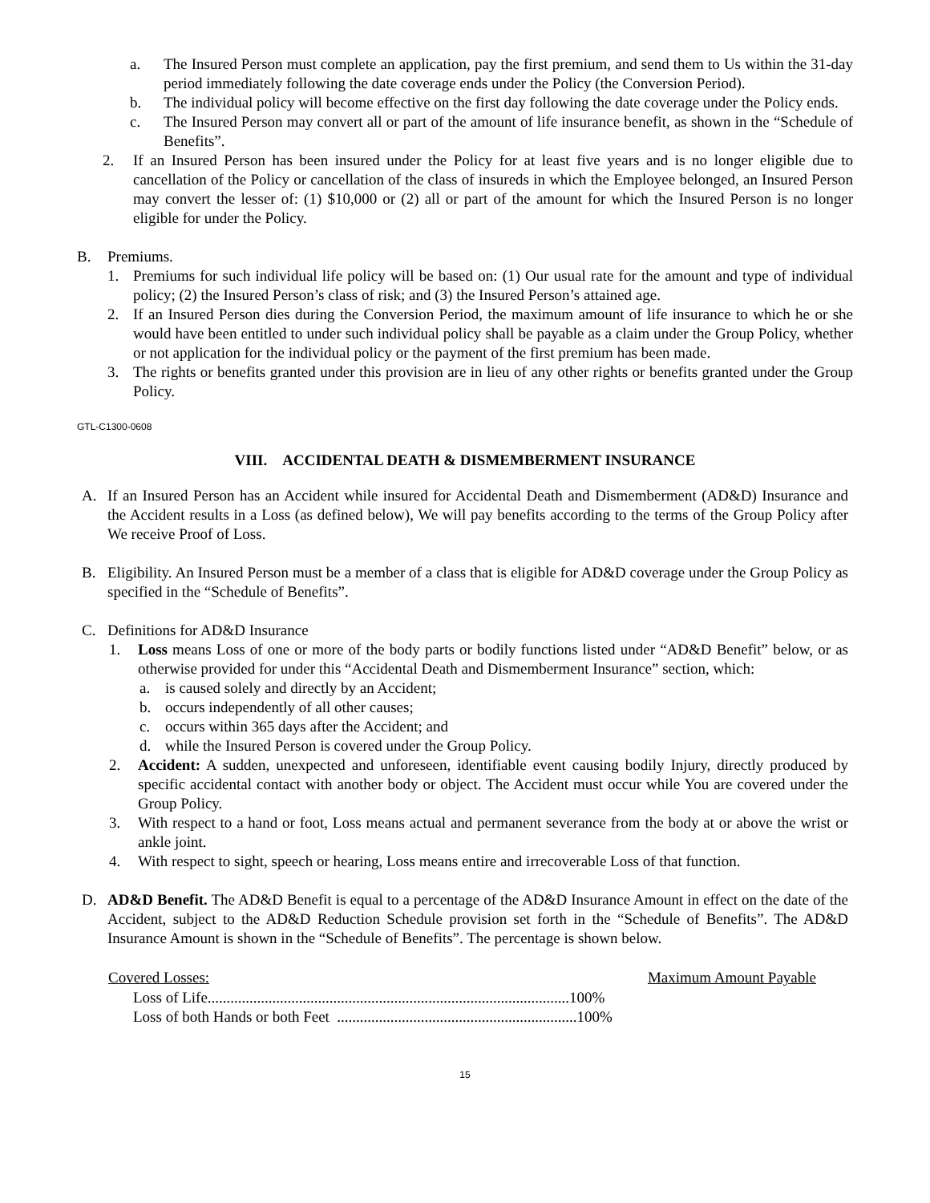a. The Insured Person must complete an application, pay the first premium, and send them to Us within the 31-day period immediately following the date coverage ends under the Policy (the Conversion Period).
b. The individual policy will become effective on the first day following the date coverage under the Policy ends.
c. The Insured Person may convert all or part of the amount of life insurance benefit, as shown in the “Schedule of Benefits”.
2. If an Insured Person has been insured under the Policy for at least five years and is no longer eligible due to cancellation of the Policy or cancellation of the class of insureds in which the Employee belonged, an Insured Person may convert the lesser of: (1) $10,000 or (2) all or part of the amount for which the Insured Person is no longer eligible for under the Policy.
B. Premiums.
1. Premiums for such individual life policy will be based on: (1) Our usual rate for the amount and type of individual policy; (2) the Insured Person’s class of risk; and (3) the Insured Person’s attained age.
2. If an Insured Person dies during the Conversion Period, the maximum amount of life insurance to which he or she would have been entitled to under such individual policy shall be payable as a claim under the Group Policy, whether or not application for the individual policy or the payment of the first premium has been made.
3. The rights or benefits granted under this provision are in lieu of any other rights or benefits granted under the Group Policy.
GTL-C1300-0608
VIII. ACCIDENTAL DEATH & DISMEMBERMENT INSURANCE
A. If an Insured Person has an Accident while insured for Accidental Death and Dismemberment (AD&D) Insurance and the Accident results in a Loss (as defined below), We will pay benefits according to the terms of the Group Policy after We receive Proof of Loss.
B. Eligibility. An Insured Person must be a member of a class that is eligible for AD&D coverage under the Group Policy as specified in the “Schedule of Benefits”.
C. Definitions for AD&D Insurance
1. Loss means Loss of one or more of the body parts or bodily functions listed under “AD&D Benefit” below, or as otherwise provided for under this “Accidental Death and Dismemberment Insurance” section, which:
a. is caused solely and directly by an Accident;
b. occurs independently of all other causes;
c. occurs within 365 days after the Accident; and
d. while the Insured Person is covered under the Group Policy.
2. Accident: A sudden, unexpected and unforeseen, identifiable event causing bodily Injury, directly produced by specific accidental contact with another body or object. The Accident must occur while You are covered under the Group Policy.
3. With respect to a hand or foot, Loss means actual and permanent severance from the body at or above the wrist or ankle joint.
4. With respect to sight, speech or hearing, Loss means entire and irrecoverable Loss of that function.
D. AD&D Benefit. The AD&D Benefit is equal to a percentage of the AD&D Insurance Amount in effect on the date of the Accident, subject to the AD&D Reduction Schedule provision set forth in the “Schedule of Benefits”. The AD&D Insurance Amount is shown in the “Schedule of Benefits”. The percentage is shown below.
| Covered Losses: | Maximum Amount Payable |
| --- | --- |
| Loss of Life...............................................................................................100% | |
| Loss of both Hands or both Feet ...............................................................100% | |
15